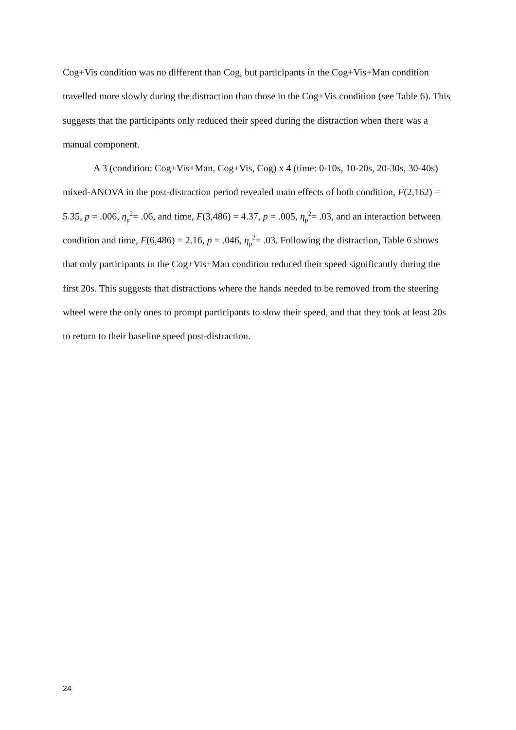Cog+Vis condition was no different than Cog, but participants in the Cog+Vis+Man condition travelled more slowly during the distraction than those in the Cog+Vis condition (see Table 6). This suggests that the participants only reduced their speed during the distraction when there was a manual component.
A 3 (condition: Cog+Vis+Man, Cog+Vis, Cog) x 4 (time: 0-10s, 10-20s, 20-30s, 30-40s) mixed-ANOVA in the post-distraction period revealed main effects of both condition, F(2,162) = 5.35, p = .006, η<sub>p</sub><sup>2</sup>= .06, and time, F(3,486) = 4.37, p = .005, η<sub>p</sub><sup>2</sup>= .03, and an interaction between condition and time, F(6,486) = 2.16, p = .046, η<sub>p</sub><sup>2</sup>= .03. Following the distraction, Table 6 shows that only participants in the Cog+Vis+Man condition reduced their speed significantly during the first 20s. This suggests that distractions where the hands needed to be removed from the steering wheel were the only ones to prompt participants to slow their speed, and that they took at least 20s to return to their baseline speed post-distraction.
24